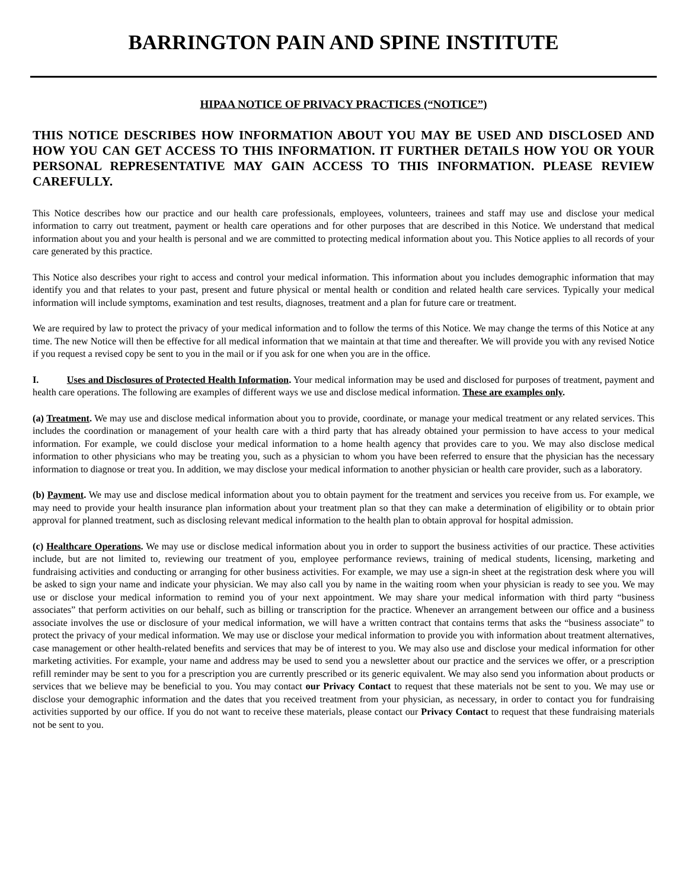BARRINGTON PAIN AND SPINE INSTITUTE
HIPAA NOTICE OF PRIVACY PRACTICES (“NOTICE”)
THIS NOTICE DESCRIBES HOW INFORMATION ABOUT YOU MAY BE USED AND DISCLOSED AND HOW YOU CAN GET ACCESS TO THIS INFORMATION. IT FURTHER DETAILS HOW YOU OR YOUR PERSONAL REPRESENTATIVE MAY GAIN ACCESS TO THIS INFORMATION. PLEASE REVIEW CAREFULLY.
This Notice describes how our practice and our health care professionals, employees, volunteers, trainees and staff may use and disclose your medical information to carry out treatment, payment or health care operations and for other purposes that are described in this Notice. We understand that medical information about you and your health is personal and we are committed to protecting medical information about you. This Notice applies to all records of your care generated by this practice.
This Notice also describes your right to access and control your medical information. This information about you includes demographic information that may identify you and that relates to your past, present and future physical or mental health or condition and related health care services. Typically your medical information will include symptoms, examination and test results, diagnoses, treatment and a plan for future care or treatment.
We are required by law to protect the privacy of your medical information and to follow the terms of this Notice. We may change the terms of this Notice at any time. The new Notice will then be effective for all medical information that we maintain at that time and thereafter. We will provide you with any revised Notice if you request a revised copy be sent to you in the mail or if you ask for one when you are in the office.
I. Uses and Disclosures of Protected Health Information. Your medical information may be used and disclosed for purposes of treatment, payment and health care operations. The following are examples of different ways we use and disclose medical information. These are examples only.
(a) Treatment. We may use and disclose medical information about you to provide, coordinate, or manage your medical treatment or any related services. This includes the coordination or management of your health care with a third party that has already obtained your permission to have access to your medical information. For example, we could disclose your medical information to a home health agency that provides care to you. We may also disclose medical information to other physicians who may be treating you, such as a physician to whom you have been referred to ensure that the physician has the necessary information to diagnose or treat you. In addition, we may disclose your medical information to another physician or health care provider, such as a laboratory.
(b) Payment. We may use and disclose medical information about you to obtain payment for the treatment and services you receive from us. For example, we may need to provide your health insurance plan information about your treatment plan so that they can make a determination of eligibility or to obtain prior approval for planned treatment, such as disclosing relevant medical information to the health plan to obtain approval for hospital admission.
(c) Healthcare Operations. We may use or disclose medical information about you in order to support the business activities of our practice. These activities include, but are not limited to, reviewing our treatment of you, employee performance reviews, training of medical students, licensing, marketing and fundraising activities and conducting or arranging for other business activities. For example, we may use a sign-in sheet at the registration desk where you will be asked to sign your name and indicate your physician. We may also call you by name in the waiting room when your physician is ready to see you. We may use or disclose your medical information to remind you of your next appointment. We may share your medical information with third party “business associates” that perform activities on our behalf, such as billing or transcription for the practice. Whenever an arrangement between our office and a business associate involves the use or disclosure of your medical information, we will have a written contract that contains terms that asks the “business associate” to protect the privacy of your medical information. We may use or disclose your medical information to provide you with information about treatment alternatives, case management or other health-related benefits and services that may be of interest to you. We may also use and disclose your medical information for other marketing activities. For example, your name and address may be used to send you a newsletter about our practice and the services we offer, or a prescription refill reminder may be sent to you for a prescription you are currently prescribed or its generic equivalent. We may also send you information about products or services that we believe may be beneficial to you. You may contact our Privacy Contact to request that these materials not be sent to you. We may use or disclose your demographic information and the dates that you received treatment from your physician, as necessary, in order to contact you for fundraising activities supported by our office. If you do not want to receive these materials, please contact our Privacy Contact to request that these fundraising materials not be sent to you.